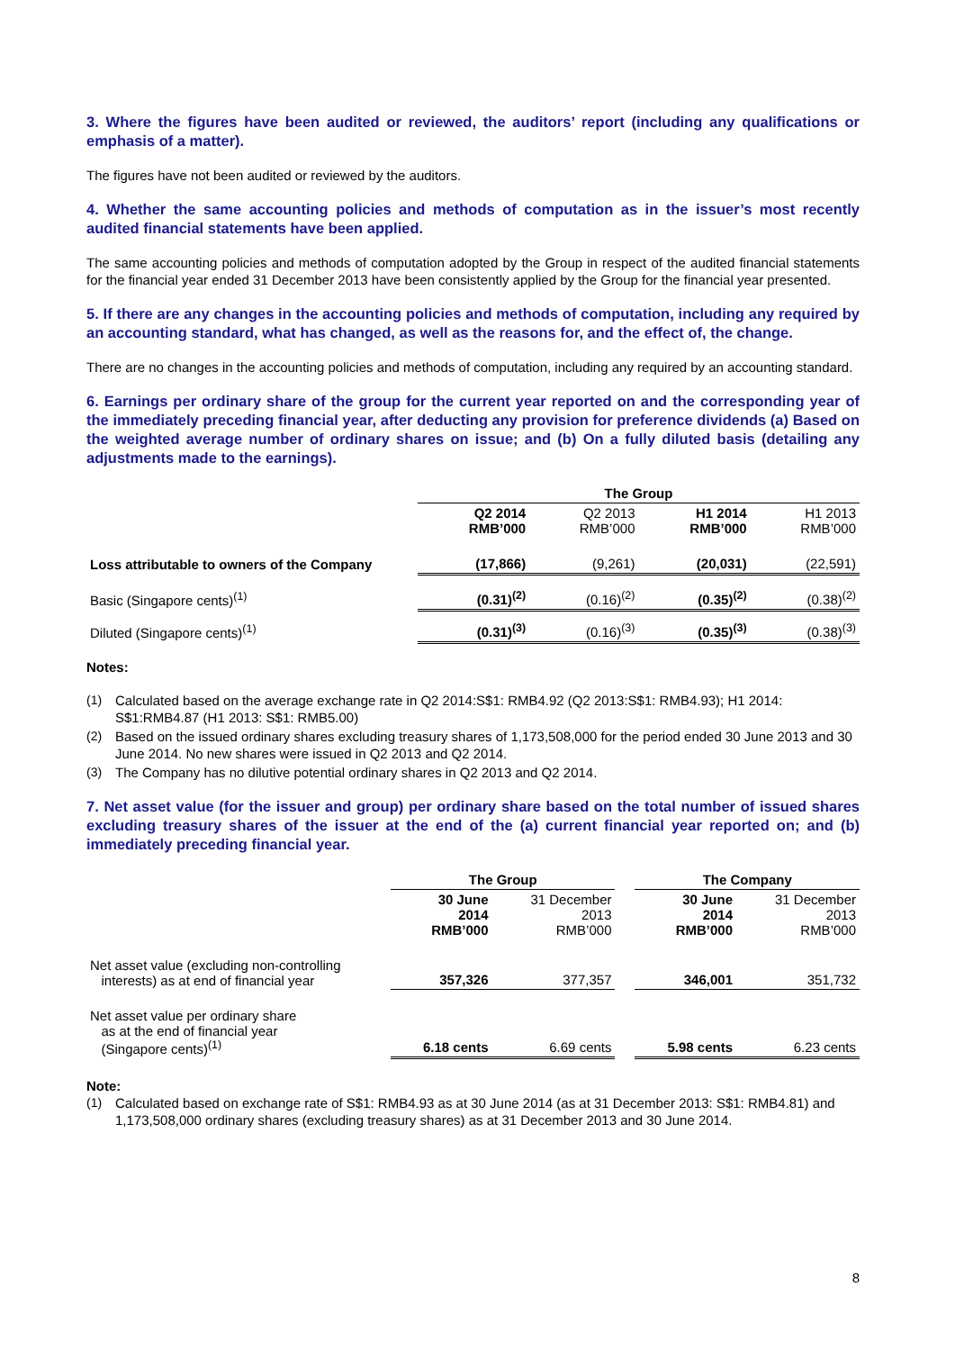3. Where the figures have been audited or reviewed, the auditors’ report (including any qualifications or emphasis of a matter).
The figures have not been audited or reviewed by the auditors.
4. Whether the same accounting policies and methods of computation as in the issuer’s most recently audited financial statements have been applied.
The same accounting policies and methods of computation adopted by the Group in respect of the audited financial statements for the financial year ended 31 December 2013 have been consistently applied by the Group for the financial year presented.
5. If there are any changes in the accounting policies and methods of computation, including any required by an accounting standard, what has changed, as well as the reasons for, and the effect of, the change.
There are no changes in the accounting policies and methods of computation, including any required by an accounting standard.
6. Earnings per ordinary share of the group for the current year reported on and the corresponding year of the immediately preceding financial year, after deducting any provision for preference dividends (a) Based on the weighted average number of ordinary shares on issue; and (b) On a fully diluted basis (detailing any adjustments made to the earnings).
| | The Group | | | |
| --- | --- | --- | --- | --- |
| | Q2 2014 RMB’000 | Q2 2013 RMB’000 | H1 2014 RMB’000 | H1 2013 RMB’000 |
| Loss attributable to owners of the Company | (17,866) | (9,261) | (20,031) | (22,591) |
| Basic (Singapore cents)<sup>(1)</sup> | (0.31)<sup>(2)</sup> | (0.16)<sup>(2)</sup> | (0.35)<sup>(2)</sup> | (0.38)<sup>(2)</sup> |
| Diluted (Singapore cents)<sup>(1)</sup> | (0.31)<sup>(3)</sup> | (0.16)<sup>(3)</sup> | (0.35)<sup>(3)</sup> | (0.38)<sup>(3)</sup> |
Notes:
(1) Calculated based on the average exchange rate in Q2 2014:S$1: RMB4.92 (Q2 2013:S$1: RMB4.93); H1 2014: S$1:RMB4.87 (H1 2013: S$1: RMB5.00)
(2) Based on the issued ordinary shares excluding treasury shares of 1,173,508,000 for the period ended 30 June 2013 and 30 June 2014. No new shares were issued in Q2 2013 and Q2 2014.
(3) The Company has no dilutive potential ordinary shares in Q2 2013 and Q2 2014.
7. Net asset value (for the issuer and group) per ordinary share based on the total number of issued shares excluding treasury shares of the issuer at the end of the (a) current financial year reported on; and (b) immediately preceding financial year.
| | The Group | | | The Company | |
| --- | --- | --- | --- | --- | --- |
| | 30 June 2014 RMB’000 | 31 December 2013 RMB’000 | | 30 June 2014 RMB’000 | 31 December 2013 RMB’000 |
| Net asset value (excluding non-controlling interests) as at end of financial year | 357,326 | 377,357 | | 346,001 | 351,732 |
| Net asset value per ordinary share as at the end of financial year (Singapore cents)<sup>(1)</sup> | 6.18 cents | 6.69 cents | | 5.98 cents | 6.23 cents |
Note:
(1) Calculated based on exchange rate of S$1: RMB4.93 as at 30 June 2014 (as at 31 December 2013: S$1: RMB4.81) and 1,173,508,000 ordinary shares (excluding treasury shares) as at 31 December 2013 and 30 June 2014.
8